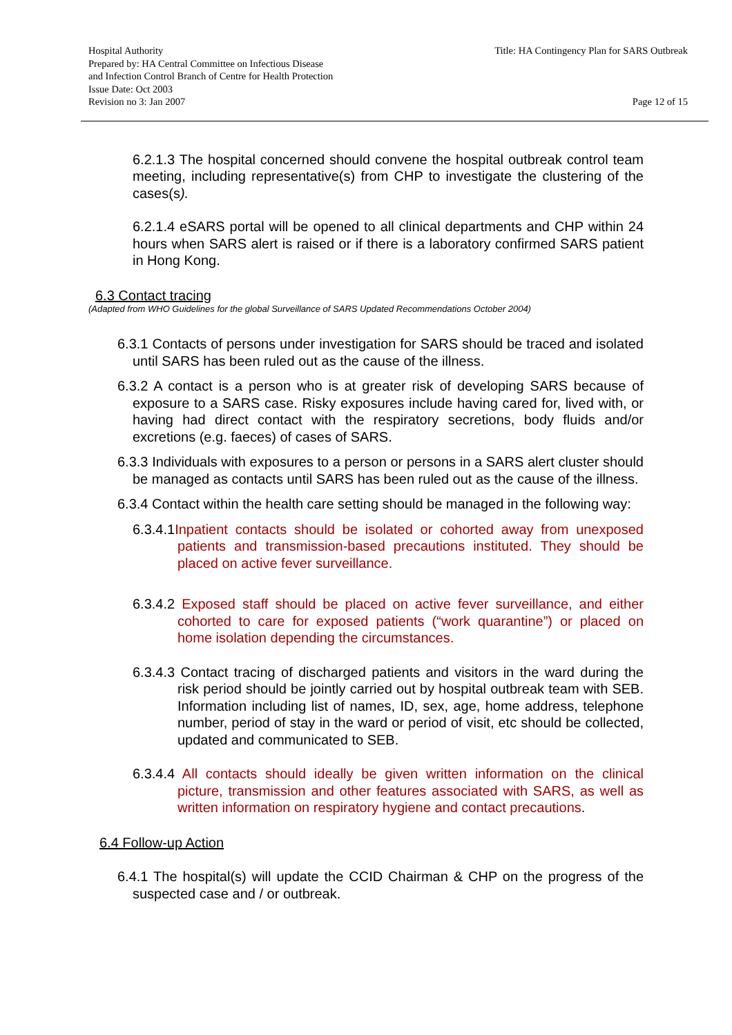Hospital Authority
Prepared by: HA Central Committee on Infectious Disease
and Infection Control Branch of Centre for Health Protection
Issue Date: Oct 2003
Revision no 3: Jan 2007
Title: HA Contingency Plan for SARS Outbreak
Page 12 of 15
6.2.1.3 The hospital concerned should convene the hospital outbreak control team meeting, including representative(s) from CHP to investigate the clustering of the cases(s).
6.2.1.4 eSARS portal will be opened to all clinical departments and CHP within 24 hours when SARS alert is raised or if there is a laboratory confirmed SARS patient in Hong Kong.
6.3 Contact tracing
(Adapted from WHO Guidelines for the global Surveillance of SARS Updated Recommendations October 2004)
6.3.1 Contacts of persons under investigation for SARS should be traced and isolated until SARS has been ruled out as the cause of the illness.
6.3.2 A contact is a person who is at greater risk of developing SARS because of exposure to a SARS case. Risky exposures include having cared for, lived with, or having had direct contact with the respiratory secretions, body fluids and/or excretions (e.g. faeces) of cases of SARS.
6.3.3 Individuals with exposures to a person or persons in a SARS alert cluster should be managed as contacts until SARS has been ruled out as the cause of the illness.
6.3.4 Contact within the health care setting should be managed in the following way:
6.3.4.1Inpatient contacts should be isolated or cohorted away from unexposed patients and transmission-based precautions instituted. They should be placed on active fever surveillance.
6.3.4.2 Exposed staff should be placed on active fever surveillance, and either cohorted to care for exposed patients (“work quarantine”) or placed on home isolation depending the circumstances.
6.3.4.3 Contact tracing of discharged patients and visitors in the ward during the risk period should be jointly carried out by hospital outbreak team with SEB. Information including list of names, ID, sex, age, home address, telephone number, period of stay in the ward or period of visit, etc should be collected, updated and communicated to SEB.
6.3.4.4 All contacts should ideally be given written information on the clinical picture, transmission and other features associated with SARS, as well as written information on respiratory hygiene and contact precautions.
6.4 Follow-up Action
6.4.1 The hospital(s) will update the CCID Chairman & CHP on the progress of the suspected case and / or outbreak.